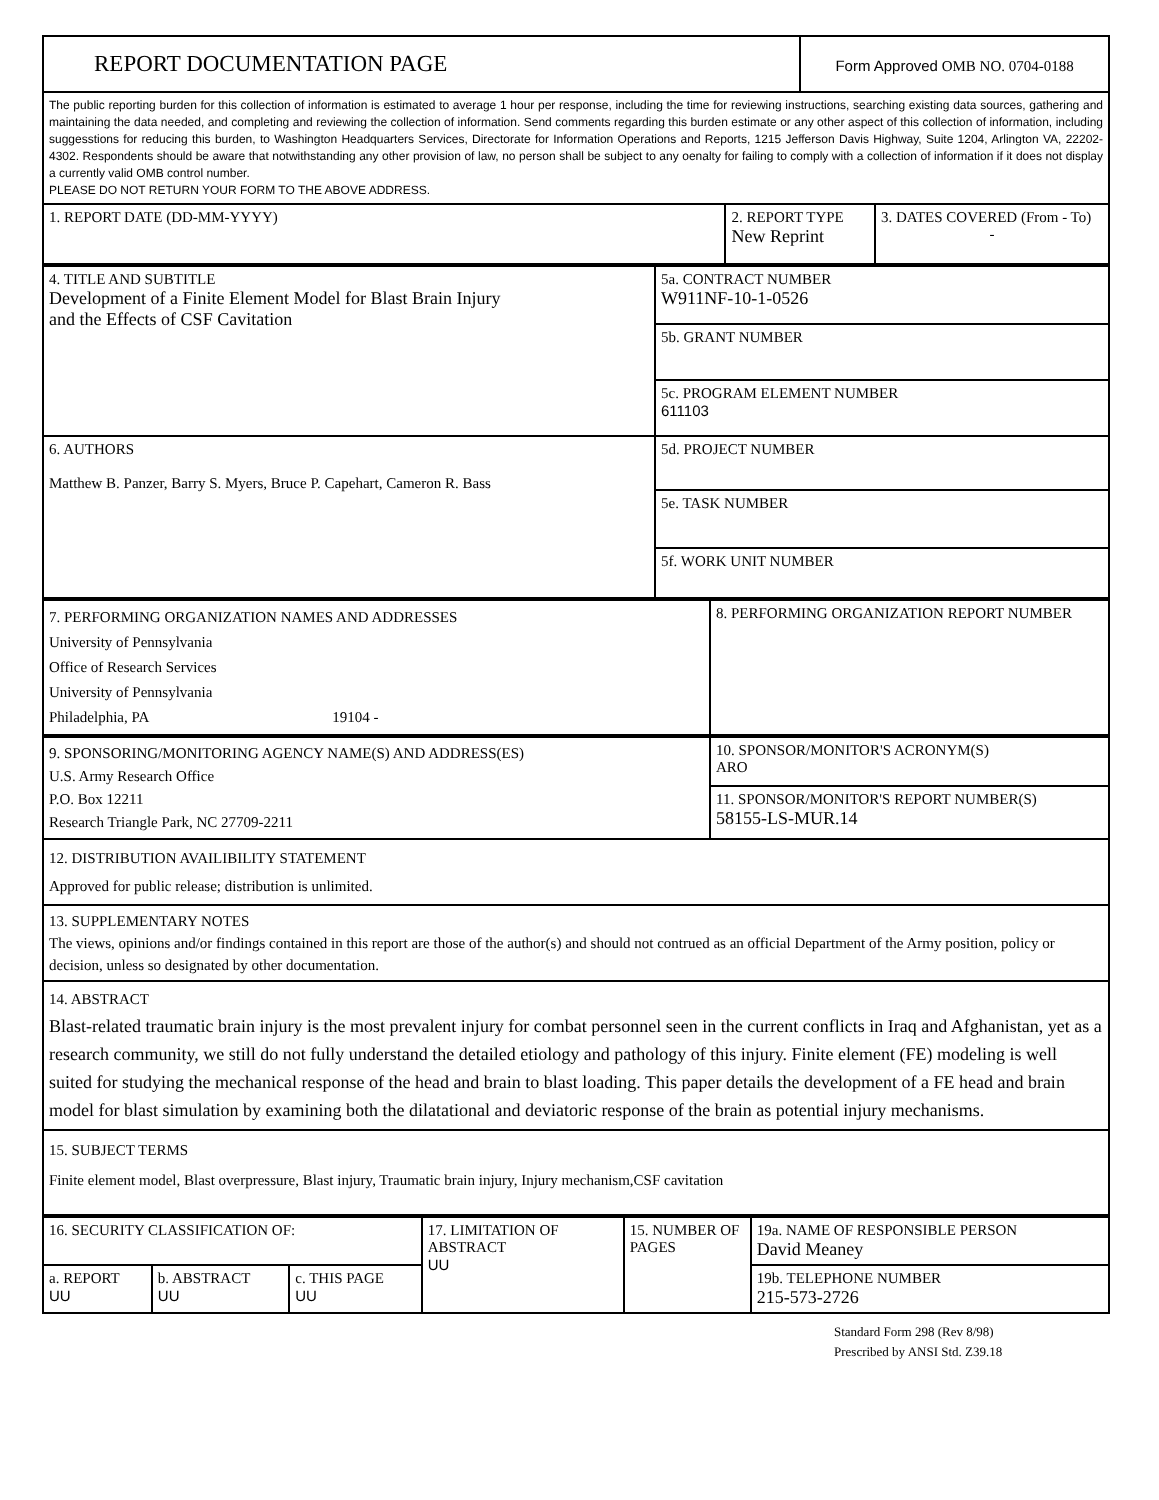| REPORT DOCUMENTATION PAGE | | Form Approved OMB NO. 0704-0188 | |
| The public reporting burden for this collection of information is estimated to average 1 hour per response, including the time for reviewing instructions, searching existing data sources, gathering and maintaining the data needed, and completing and reviewing the collection of information. Send comments regarding this burden estimate or any other aspect of this collection of information, including suggesstions for reducing this burden, to Washington Headquarters Services, Directorate for Information Operations and Reports, 1215 Jefferson Davis Highway, Suite 1204, Arlington VA, 22202-4302. Respondents should be aware that notwithstanding any other provision of law, no person shall be subject to any oenalty for failing to comply with a collection of information if it does not display a currently valid OMB control number. PLEASE DO NOT RETURN YOUR FORM TO THE ABOVE ADDRESS. | | | |
| 1. REPORT DATE (DD-MM-YYYY) | 2. REPORT TYPE New Reprint | | 3. DATES COVERED (From - To) - |
| 4. TITLE AND SUBTITLE Development of a Finite Element Model for Blast Brain Injury and the Effects of CSF Cavitation | 5a. CONTRACT NUMBER W911NF-10-1-0526 |
| | 5b. GRANT NUMBER |
| | 5c. PROGRAM ELEMENT NUMBER 611103 |
| 6. AUTHORS Matthew B. Panzer, Barry S. Myers, Bruce P. Capehart, Cameron R. Bass | 5d. PROJECT NUMBER |
| | 5e. TASK NUMBER |
| | 5f. WORK UNIT NUMBER |
| 7. PERFORMING ORGANIZATION NAMES AND ADDRESSES University of Pennsylvania Office of Research Services University of Pennsylvania Philadelphia, PA 19104 - | 8. PERFORMING ORGANIZATION REPORT NUMBER |
| 9. SPONSORING/MONITORING AGENCY NAME(S) AND ADDRESS(ES) U.S. Army Research Office P.O. Box 12211 Research Triangle Park, NC 27709-2211 | 10. SPONSOR/MONITOR'S ACRONYM(S) ARO |
| | 11. SPONSOR/MONITOR'S REPORT NUMBER(S) 58155-LS-MUR.14 |
| 12. DISTRIBUTION AVAILIBILITY STATEMENT Approved for public release; distribution is unlimited. | |
| 13. SUPPLEMENTARY NOTES The views, opinions and/or findings contained in this report are those of the author(s) and should not contrued as an official Department of the Army position, policy or decision, unless so designated by other documentation. | |
| 14. ABSTRACT Blast-related traumatic brain injury is the most prevalent injury for combat personnel seen in the current conflicts in Iraq and Afghanistan, yet as a research community, we still do not fully understand the detailed etiology and pathology of this injury. Finite element (FE) modeling is well suited for studying the mechanical response of the head and brain to blast loading. This paper details the development of a FE head and brain model for blast simulation by examining both the dilatational and deviatoric response of the brain as potential injury mechanisms. | |
| 15. SUBJECT TERMS Finite element model, Blast overpressure, Blast injury, Traumatic brain injury, Injury mechanism,CSF cavitation | |
| 16. SECURITY CLASSIFICATION OF: | | | 17. LIMITATION OF ABSTRACT UU | 15. NUMBER OF PAGES | 19a. NAME OF RESPONSIBLE PERSON David Meaney |
| a. REPORT UU | b. ABSTRACT UU | c. THIS PAGE UU | | | 19b. TELEPHONE NUMBER 215-573-2726 |
Standard Form 298 (Rev 8/98)
Prescribed by ANSI Std. Z39.18